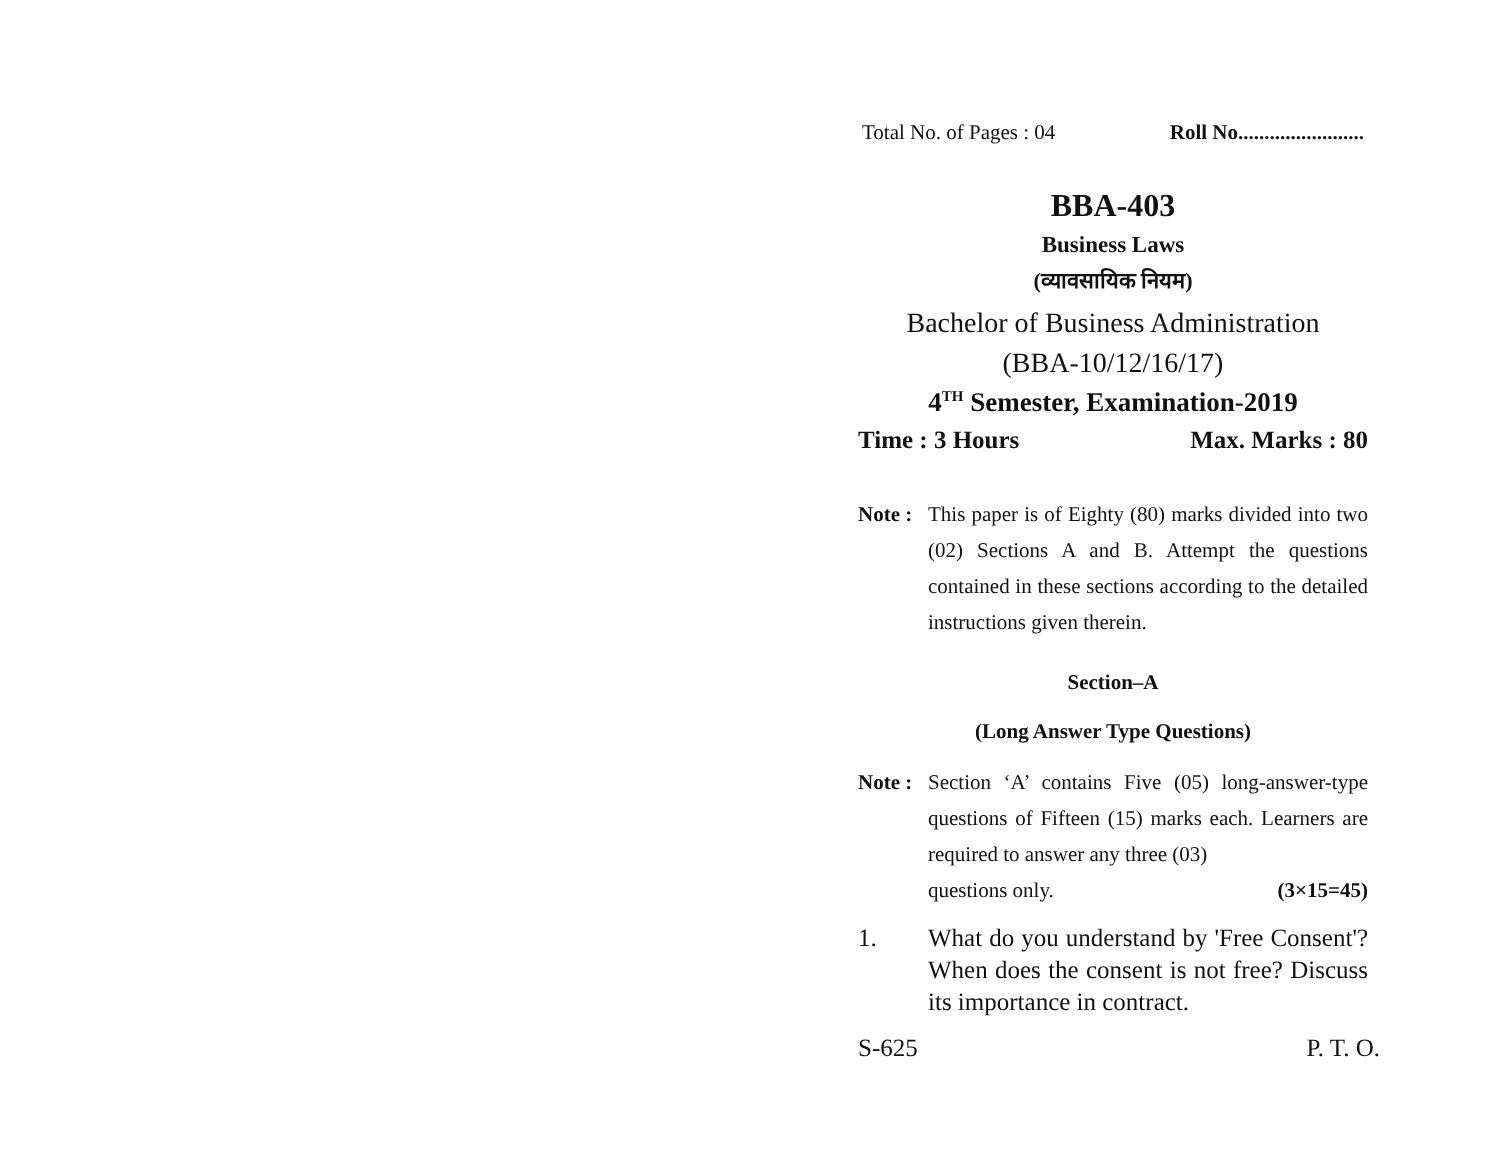Total No. of Pages : 04 Roll No........................
BBA-403
Business Laws
(व्यावसायिक नियम)
Bachelor of Business Administration
(BBA-10/12/16/17)
4<sup>TH</sup> Semester, Examination-2019
Time : 3 Hours Max. Marks : 80
Note : This paper is of Eighty (80) marks divided into two (02) Sections A and B. Attempt the questions contained in these sections according to the detailed instructions given therein.
Section–A
(Long Answer Type Questions)
Note : Section ‘A’ contains Five (05) long-answer-type questions of Fifteen (15) marks each. Learners are required to answer any three (03)
questions only. (3×15=45)
1. What do you understand by 'Free Consent'? When does the consent is not free? Discuss its importance in contract.
S-625 P. T. O.